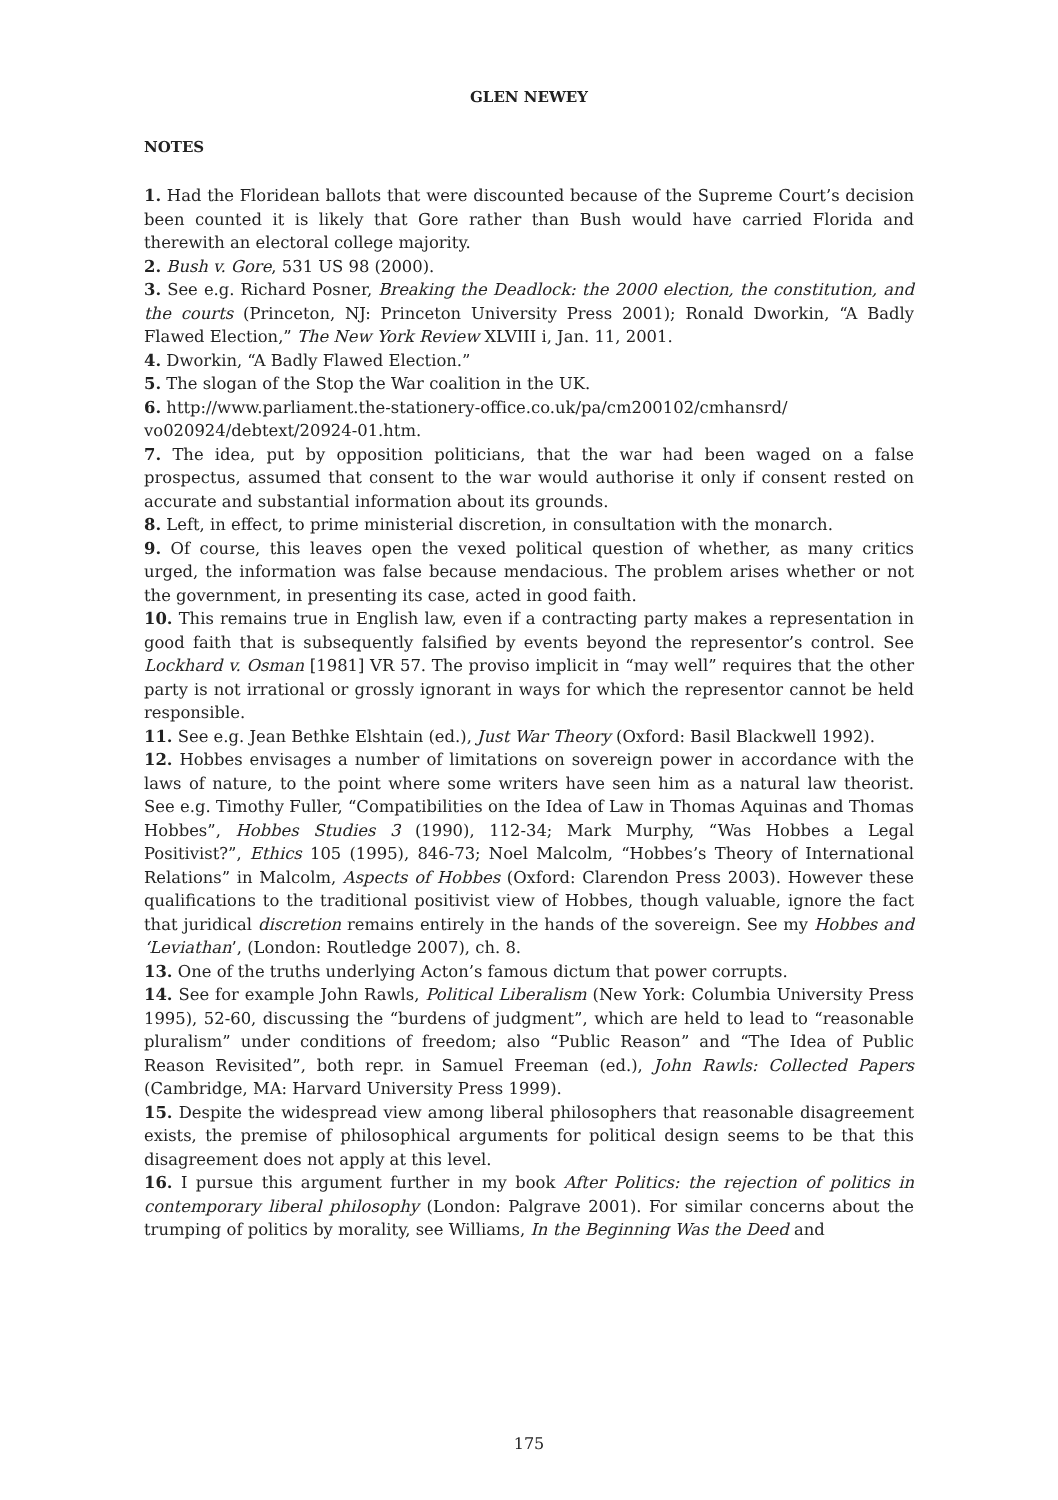GLEN NEWEY
NOTES
1. Had the Floridean ballots that were discounted because of the Supreme Court’s decision been counted it is likely that Gore rather than Bush would have carried Florida and therewith an electoral college majority.
2. Bush v. Gore, 531 US 98 (2000).
3. See e.g. Richard Posner, Breaking the Deadlock: the 2000 election, the constitution, and the courts (Princeton, NJ: Princeton University Press 2001); Ronald Dworkin, “A Badly Flawed Election,” The New York Review XLVIII i, Jan. 11, 2001.
4. Dworkin, “A Badly Flawed Election.”
5. The slogan of the Stop the War coalition in the UK.
6. http://www.parliament.the-stationery-office.co.uk/pa/cm200102/cmhansrd/ vo020924/debtext/20924-01.htm.
7. The idea, put by opposition politicians, that the war had been waged on a false prospectus, assumed that consent to the war would authorise it only if consent rested on accurate and substantial information about its grounds.
8. Left, in effect, to prime ministerial discretion, in consultation with the monarch.
9. Of course, this leaves open the vexed political question of whether, as many critics urged, the information was false because mendacious. The problem arises whether or not the government, in presenting its case, acted in good faith.
10. This remains true in English law, even if a contracting party makes a representation in good faith that is subsequently falsified by events beyond the representor’s control. See Lockhard v. Osman [1981] VR 57. The proviso implicit in “may well” requires that the other party is not irrational or grossly ignorant in ways for which the representor cannot be held responsible.
11. See e.g. Jean Bethke Elshtain (ed.), Just War Theory (Oxford: Basil Blackwell 1992).
12. Hobbes envisages a number of limitations on sovereign power in accordance with the laws of nature, to the point where some writers have seen him as a natural law theorist. See e.g. Timothy Fuller, “Compatibilities on the Idea of Law in Thomas Aquinas and Thomas Hobbes”, Hobbes Studies 3 (1990), 112-34; Mark Murphy, “Was Hobbes a Legal Positivist?”, Ethics 105 (1995), 846-73; Noel Malcolm, “Hobbes’s Theory of International Relations” in Malcolm, Aspects of Hobbes (Oxford: Clarendon Press 2003). However these qualifications to the traditional positivist view of Hobbes, though valuable, ignore the fact that juridical discretion remains entirely in the hands of the sovereign. See my Hobbes and ‘Leviathan’, (London: Routledge 2007), ch. 8.
13. One of the truths underlying Acton’s famous dictum that power corrupts.
14. See for example John Rawls, Political Liberalism (New York: Columbia University Press 1995), 52-60, discussing the “burdens of judgment”, which are held to lead to “reasonable pluralism” under conditions of freedom; also “Public Reason” and “The Idea of Public Reason Revisited”, both repr. in Samuel Freeman (ed.), John Rawls: Collected Papers (Cambridge, MA: Harvard University Press 1999).
15. Despite the widespread view among liberal philosophers that reasonable disagreement exists, the premise of philosophical arguments for political design seems to be that this disagreement does not apply at this level.
16. I pursue this argument further in my book After Politics: the rejection of politics in contemporary liberal philosophy (London: Palgrave 2001). For similar concerns about the trumping of politics by morality, see Williams, In the Beginning Was the Deed and
175